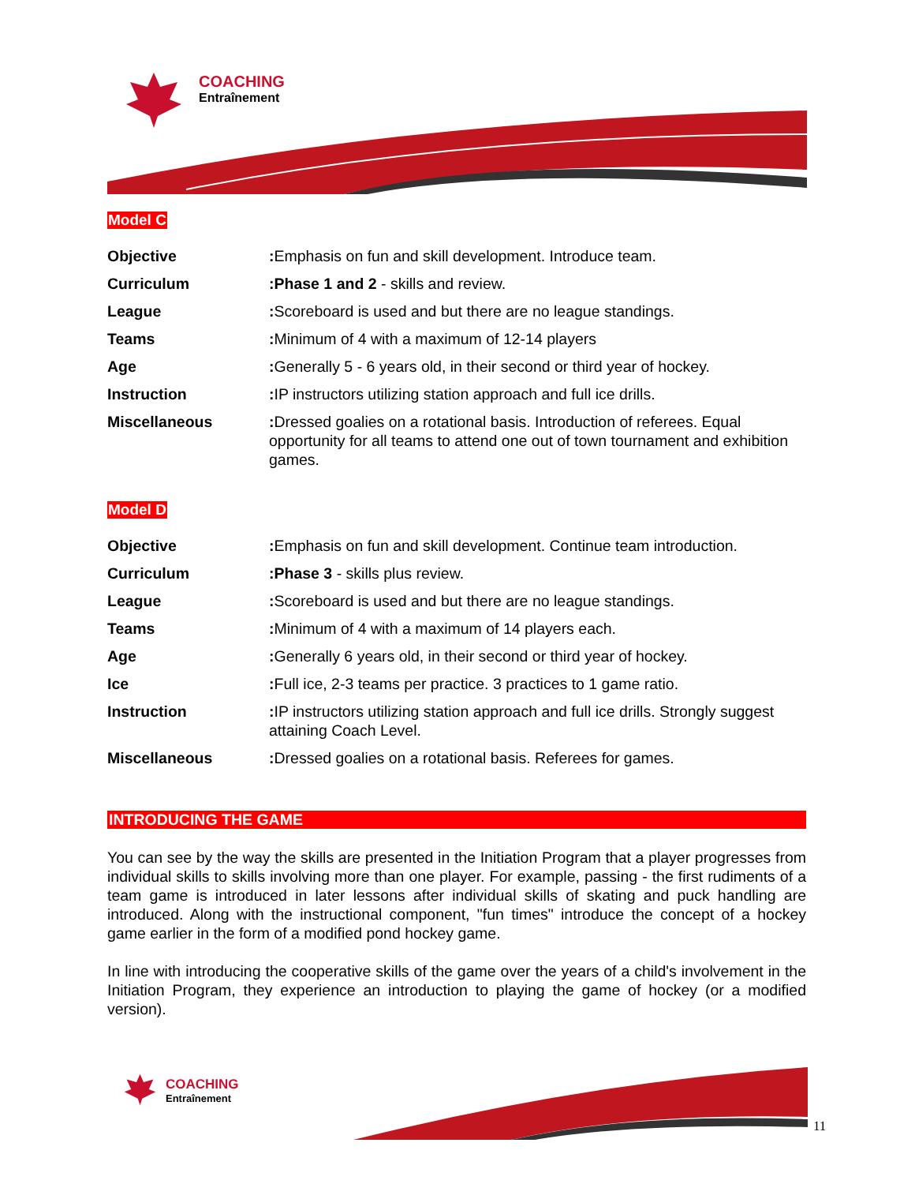COACHING
Entraînement
Model C
| Objective | : Emphasis on fun and skill development. Introduce team. |
| Curriculum | :Phase 1 and 2 - skills and review. |
| League | : Scoreboard is used and but there are no league standings. |
| Teams | : Minimum of 4 with a maximum of 12-14 players |
| Age | : Generally 5 - 6 years old, in their second or third year of hockey. |
| Instruction | : IP instructors utilizing station approach and full ice drills. |
| Miscellaneous | : Dressed goalies on a rotational basis. Introduction of referees. Equal opportunity for all teams to attend one out of town tournament and exhibition games. |
Model D
| Objective | : Emphasis on fun and skill development. Continue team introduction. |
| Curriculum | :Phase 3 - skills plus review. |
| League | : Scoreboard is used and but there are no league standings. |
| Teams | : Minimum of 4 with a maximum of 14 players each. |
| Age | : Generally 6 years old, in their second or third year of hockey. |
| Ice | : Full ice, 2-3 teams per practice. 3 practices to 1 game ratio. |
| Instruction | : IP instructors utilizing station approach and full ice drills. Strongly suggest attaining Coach Level. |
| Miscellaneous | : Dressed goalies on a rotational basis. Referees for games. |
INTRODUCING THE GAME
You can see by the way the skills are presented in the Initiation Program that a player progresses from individual skills to skills involving more than one player. For example, passing - the first rudiments of a team game is introduced in later lessons after individual skills of skating and puck handling are introduced. Along with the instructional component, "fun times" introduce the concept of a hockey game earlier in the form of a modified pond hockey game.
In line with introducing the cooperative skills of the game over the years of a child's involvement in the Initiation Program, they experience an introduction to playing the game of hockey (or a modified version).
COACHING
Entraînement
11